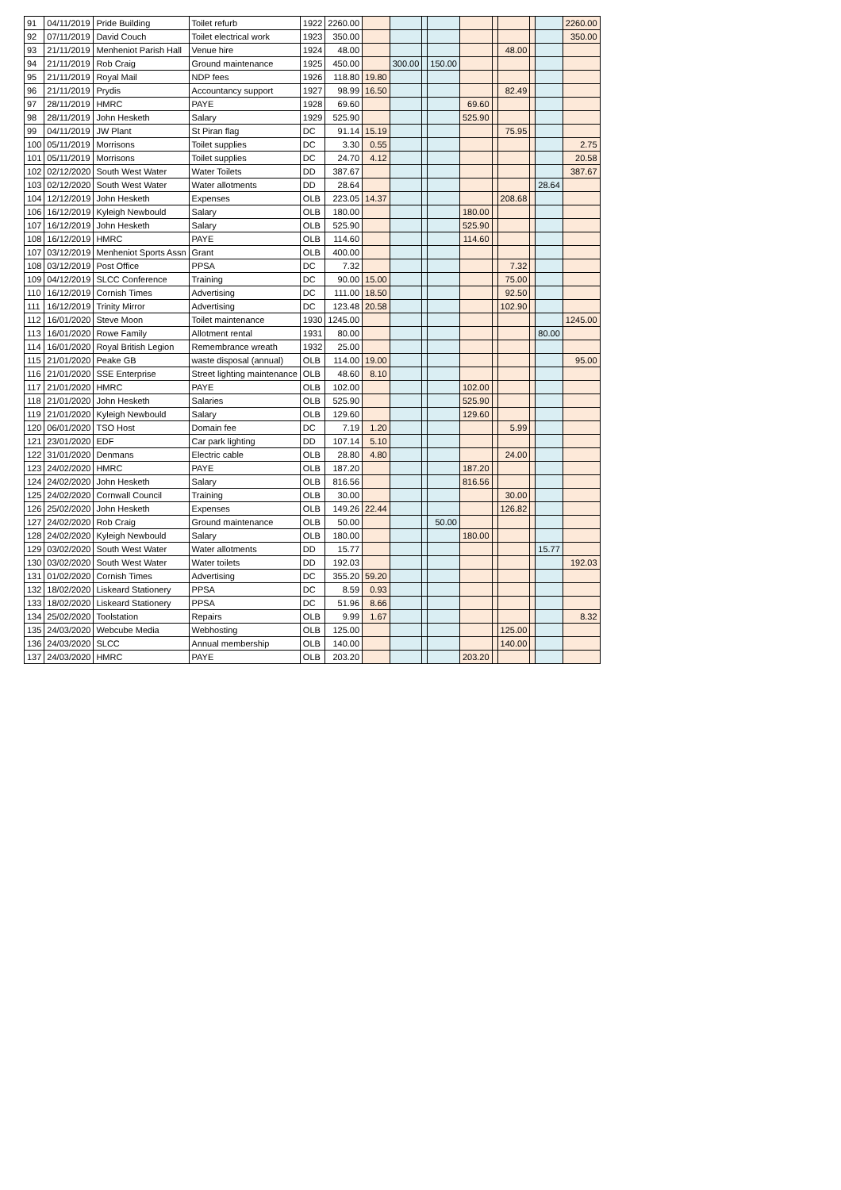| 91 | 04/11/2019 | Pride Building | Toilet refurb | 1922 | 2260.00 | | | | | | | | | | 2260.00 |
| 92 | 07/11/2019 | David Couch | Toilet electrical work | 1923 | 350.00 | | | | | | | | | | 350.00 |
| 93 | 21/11/2019 | Menheniot Parish Hall | Venue hire | 1924 | 48.00 | | | | | | | 48.00 | | | |
| 94 | 21/11/2019 | Rob Craig | Ground maintenance | 1925 | 450.00 | | 300.00 | | 150.00 | | | | | | |
| 95 | 21/11/2019 | Royal Mail | NDP fees | 1926 | 118.80 | 19.80 | | | | | | | | | |
| 96 | 21/11/2019 | Prydis | Accountancy support | 1927 | 98.99 | 16.50 | | | | | | 82.49 | | | |
| 97 | 28/11/2019 | HMRC | PAYE | 1928 | 69.60 | | | | | 69.60 | | | | | |
| 98 | 28/11/2019 | John Hesketh | Salary | 1929 | 525.90 | | | | | 525.90 | | | | | |
| 99 | 04/11/2019 | JW Plant | St Piran flag | DC | 91.14 | 15.19 | | | | | | 75.95 | | | |
| 100 | 05/11/2019 | Morrisons | Toilet supplies | DC | 3.30 | 0.55 | | | | | | | | | 2.75 |
| 101 | 05/11/2019 | Morrisons | Toilet supplies | DC | 24.70 | 4.12 | | | | | | | | | 20.58 |
| 102 | 02/12/2020 | South West Water | Water Toilets | DD | 387.67 | | | | | | | | | | 387.67 |
| 103 | 02/12/2020 | South West Water | Water allotments | DD | 28.64 | | | | | | | | | 28.64 | |
| 104 | 12/12/2019 | John Hesketh | Expenses | OLB | 223.05 | 14.37 | | | | | | 208.68 | | | |
| 106 | 16/12/2019 | Kyleigh Newbould | Salary | OLB | 180.00 | | | | | 180.00 | | | | | |
| 107 | 16/12/2019 | John Hesketh | Salary | OLB | 525.90 | | | | | 525.90 | | | | | |
| 108 | 16/12/2019 | HMRC | PAYE | OLB | 114.60 | | | | | 114.60 | | | | | |
| 107 | 03/12/2019 | Menheniot Sports Assn | Grant | OLB | 400.00 | | | | | | | | | | |
| 108 | 03/12/2019 | Post Office | PPSA | DC | 7.32 | | | | | | | 7.32 | | | |
| 109 | 04/12/2019 | SLCC Conference | Training | DC | 90.00 | 15.00 | | | | | | 75.00 | | | |
| 110 | 16/12/2019 | Cornish Times | Advertising | DC | 111.00 | 18.50 | | | | | | 92.50 | | | |
| 111 | 16/12/2019 | Trinity Mirror | Advertising | DC | 123.48 | 20.58 | | | | | | 102.90 | | | |
| 112 | 16/01/2020 | Steve Moon | Toilet maintenance | 1930 | 1245.00 | | | | | | | | | | 1245.00 |
| 113 | 16/01/2020 | Rowe Family | Allotment rental | 1931 | 80.00 | | | | | | | | | 80.00 | |
| 114 | 16/01/2020 | Royal British Legion | Remembrance wreath | 1932 | 25.00 | | | | | | | | | | |
| 115 | 21/01/2020 | Peake GB | waste disposal (annual) | OLB | 114.00 | 19.00 | | | | | | | | | 95.00 |
| 116 | 21/01/2020 | SSE Enterprise | Street lighting maintenance | OLB | 48.60 | 8.10 | | | | | | | | | |
| 117 | 21/01/2020 | HMRC | PAYE | OLB | 102.00 | | | | | 102.00 | | | | | |
| 118 | 21/01/2020 | John Hesketh | Salaries | OLB | 525.90 | | | | | 525.90 | | | | | |
| 119 | 21/01/2020 | Kyleigh Newbould | Salary | OLB | 129.60 | | | | | 129.60 | | | | | |
| 120 | 06/01/2020 | TSO Host | Domain fee | DC | 7.19 | 1.20 | | | | | | 5.99 | | | |
| 121 | 23/01/2020 | EDF | Car park lighting | DD | 107.14 | 5.10 | | | | | | | | | |
| 122 | 31/01/2020 | Denmans | Electric cable | OLB | 28.80 | 4.80 | | | | | | 24.00 | | | |
| 123 | 24/02/2020 | HMRC | PAYE | OLB | 187.20 | | | | | 187.20 | | | | | |
| 124 | 24/02/2020 | John Hesketh | Salary | OLB | 816.56 | | | | | 816.56 | | | | | |
| 125 | 24/02/2020 | Cornwall Council | Training | OLB | 30.00 | | | | | | | 30.00 | | | |
| 126 | 25/02/2020 | John Hesketh | Expenses | OLB | 149.26 | 22.44 | | | | | | 126.82 | | | |
| 127 | 24/02/2020 | Rob Craig | Ground maintenance | OLB | 50.00 | | | | 50.00 | | | | | | |
| 128 | 24/02/2020 | Kyleigh Newbould | Salary | OLB | 180.00 | | | | | 180.00 | | | | | |
| 129 | 03/02/2020 | South West Water | Water allotments | DD | 15.77 | | | | | | | | | 15.77 | |
| 130 | 03/02/2020 | South West Water | Water toilets | DD | 192.03 | | | | | | | | | | 192.03 |
| 131 | 01/02/2020 | Cornish Times | Advertising | DC | 355.20 | 59.20 | | | | | | | | | |
| 132 | 18/02/2020 | Liskeard Stationery | PPSA | DC | 8.59 | 0.93 | | | | | | | | | |
| 133 | 18/02/2020 | Liskeard Stationery | PPSA | DC | 51.96 | 8.66 | | | | | | | | | |
| 134 | 25/02/2020 | Toolstation | Repairs | OLB | 9.99 | 1.67 | | | | | | | | | 8.32 |
| 135 | 24/03/2020 | Webcube Media | Webhosting | OLB | 125.00 | | | | | | | 125.00 | | | |
| 136 | 24/03/2020 | SLCC | Annual membership | OLB | 140.00 | | | | | | | 140.00 | | | |
| 137 | 24/03/2020 | HMRC | PAYE | OLB | 203.20 | | | | | 203.20 | | | | | |